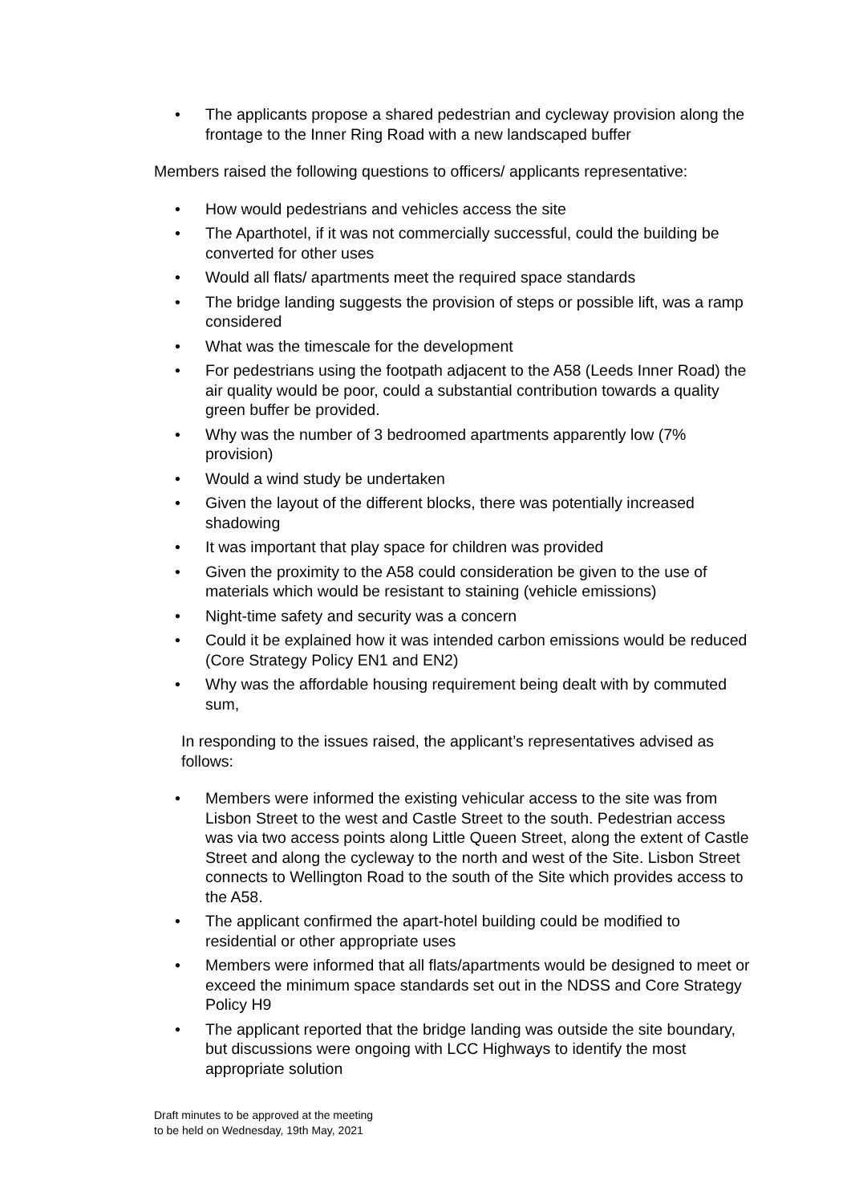• The applicants propose a shared pedestrian and cycleway provision along the frontage to the Inner Ring Road with a new landscaped buffer
Members raised the following questions to officers/ applicants representative:
• How would pedestrians and vehicles access the site
• The Aparthotel, if it was not commercially successful, could the building be converted for other uses
• Would all flats/ apartments meet the required space standards
• The bridge landing suggests the provision of steps or possible lift, was a ramp considered
• What was the timescale for the development
• For pedestrians using the footpath adjacent to the A58 (Leeds Inner Road) the air quality would be poor, could a substantial contribution towards a quality green buffer be provided.
• Why was the number of 3 bedroomed apartments apparently low (7% provision)
• Would a wind study be undertaken
• Given the layout of the different blocks, there was potentially increased shadowing
• It was important that play space for children was provided
• Given the proximity to the A58 could consideration be given to the use of materials which would be resistant to staining (vehicle emissions)
• Night-time safety and security was a concern
• Could it be explained how it was intended carbon emissions would be reduced (Core Strategy Policy EN1 and EN2)
• Why was the affordable housing requirement being dealt with by commuted sum,
In responding to the issues raised, the applicant’s representatives advised as follows:
• Members were informed the existing vehicular access to the site was from Lisbon Street to the west and Castle Street to the south. Pedestrian access was via two access points along Little Queen Street, along the extent of Castle Street and along the cycleway to the north and west of the Site. Lisbon Street connects to Wellington Road to the south of the Site which provides access to the A58.
• The applicant confirmed the apart-hotel building could be modified to residential or other appropriate uses
• Members were informed that all flats/apartments would be designed to meet or exceed the minimum space standards set out in the NDSS and Core Strategy Policy H9
• The applicant reported that the bridge landing was outside the site boundary, but discussions were ongoing with LCC Highways to identify the most appropriate solution
Draft minutes to be approved at the meeting
to be held on Wednesday, 19th May, 2021